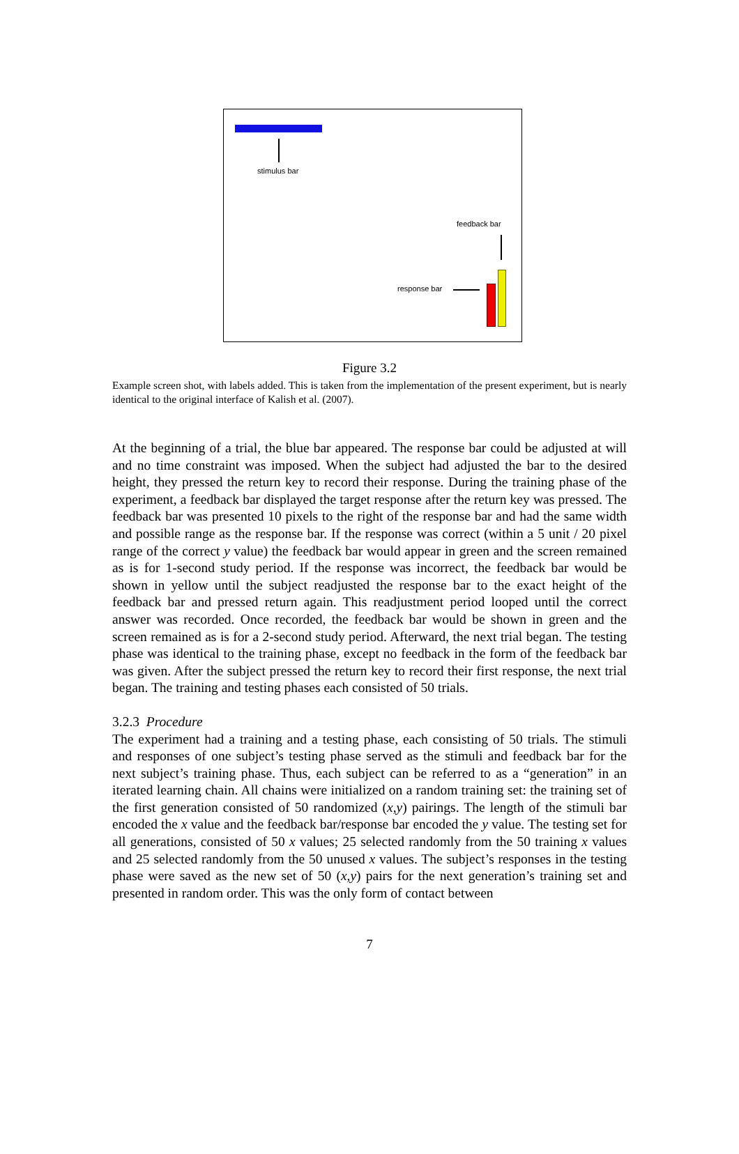stimulus bar
feedback bar
response bar
Figure 3.2
Example screen shot, with labels added. This is taken from the implementation of the present experiment, but is nearly identical to the original interface of Kalish et al. (2007).
At the beginning of a trial, the blue bar appeared. The response bar could be adjusted at will and no time constraint was imposed. When the subject had adjusted the bar to the desired height, they pressed the return key to record their response. During the training phase of the experiment, a feedback bar displayed the target response after the return key was pressed. The feedback bar was presented 10 pixels to the right of the response bar and had the same width and possible range as the response bar. If the response was correct (within a 5 unit / 20 pixel range of the correct y value) the feedback bar would appear in green and the screen remained as is for 1-second study period. If the response was incorrect, the feedback bar would be shown in yellow until the subject readjusted the response bar to the exact height of the feedback bar and pressed return again. This readjustment period looped until the correct answer was recorded. Once recorded, the feedback bar would be shown in green and the screen remained as is for a 2-second study period. Afterward, the next trial began. The testing phase was identical to the training phase, except no feedback in the form of the feedback bar was given. After the subject pressed the return key to record their first response, the next trial began. The training and testing phases each consisted of 50 trials.
3.2.3 Procedure
The experiment had a training and a testing phase, each consisting of 50 trials. The stimuli and responses of one subject’s testing phase served as the stimuli and feedback bar for the next subject’s training phase. Thus, each subject can be referred to as a “generation” in an iterated learning chain. All chains were initialized on a random training set: the training set of the first generation consisted of 50 randomized (x,y) pairings. The length of the stimuli bar encoded the x value and the feedback bar/response bar encoded the y value. The testing set for all generations, consisted of 50 x values; 25 selected randomly from the 50 training x values and 25 selected randomly from the 50 unused x values. The subject’s responses in the testing phase were saved as the new set of 50 (x,y) pairs for the next generation’s training set and presented in random order. This was the only form of contact between
7